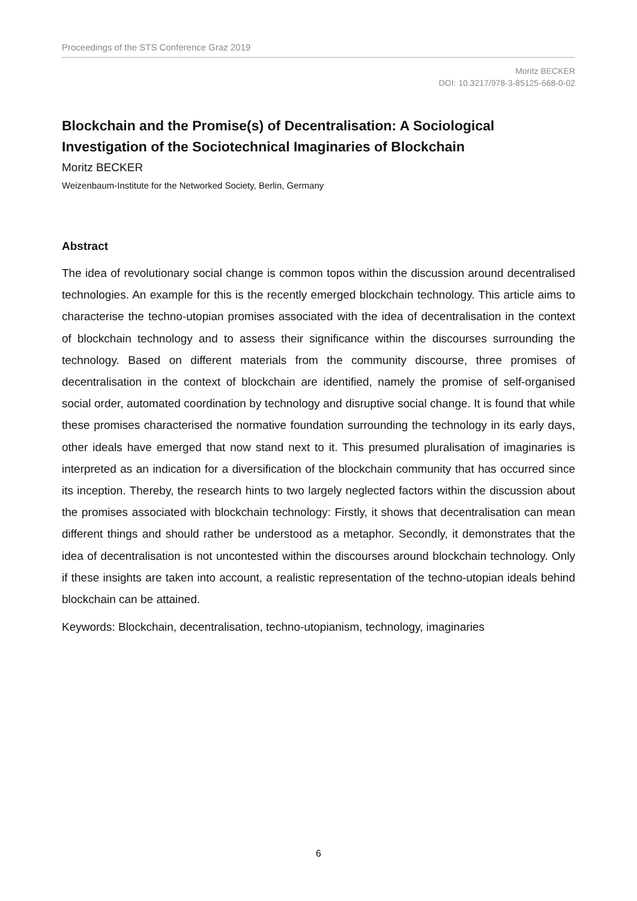Proceedings of the STS Conference Graz 2019
Moritz BECKER
DOI: 10.3217/978-3-85125-668-0-02
Blockchain and the Promise(s) of Decentralisation: A Sociological Investigation of the Sociotechnical Imaginaries of Blockchain
Moritz BECKER
Weizenbaum-Institute for the Networked Society, Berlin, Germany
Abstract
The idea of revolutionary social change is common topos within the discussion around decentralised technologies. An example for this is the recently emerged blockchain technology. This article aims to characterise the techno-utopian promises associated with the idea of decentralisation in the context of blockchain technology and to assess their significance within the discourses surrounding the technology. Based on different materials from the community discourse, three promises of decentralisation in the context of blockchain are identified, namely the promise of self-organised social order, automated coordination by technology and disruptive social change. It is found that while these promises characterised the normative foundation surrounding the technology in its early days, other ideals have emerged that now stand next to it. This presumed pluralisation of imaginaries is interpreted as an indication for a diversification of the blockchain community that has occurred since its inception. Thereby, the research hints to two largely neglected factors within the discussion about the promises associated with blockchain technology: Firstly, it shows that decentralisation can mean different things and should rather be understood as a metaphor. Secondly, it demonstrates that the idea of decentralisation is not uncontested within the discourses around blockchain technology. Only if these insights are taken into account, a realistic representation of the techno-utopian ideals behind blockchain can be attained.
Keywords: Blockchain, decentralisation, techno-utopianism, technology, imaginaries
6